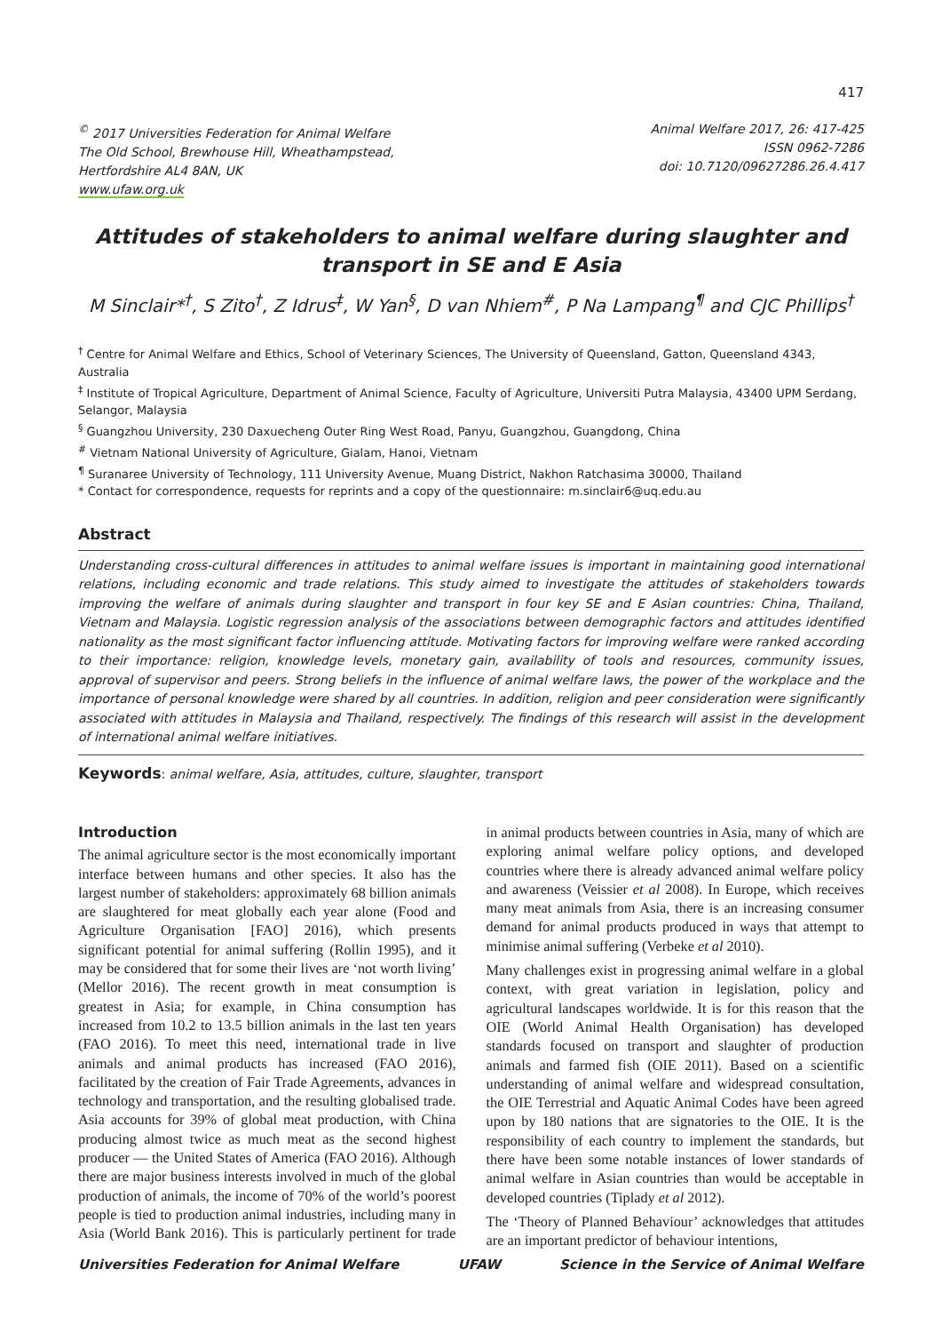417
<sup>©</sup> 2017 Universities Federation for Animal Welfare
The Old School, Brewhouse Hill, Wheathampstead,
Hertfordshire AL4 8AN, UK
www.ufaw.org.uk
Animal Welfare 2017, 26: 417-425
ISSN 0962-7286
doi: 10.7120/09627286.26.4.417
Attitudes of stakeholders to animal welfare during slaughter and transport in SE and E Asia
M Sinclair*<sup>†</sup>, S Zito<sup>†</sup>, Z Idrus<sup>‡</sup>, W Yan<sup>§</sup>, D van Nhiem<sup>#</sup>, P Na Lampang<sup>¶</sup> and CJC Phillips<sup>†</sup>
<sup>†</sup> Centre for Animal Welfare and Ethics, School of Veterinary Sciences, The University of Queensland, Gatton, Queensland 4343, Australia
<sup>‡</sup> Institute of Tropical Agriculture, Department of Animal Science, Faculty of Agriculture, Universiti Putra Malaysia, 43400 UPM Serdang, Selangor, Malaysia
<sup>§</sup> Guangzhou University, 230 Daxuecheng Outer Ring West Road, Panyu, Guangzhou, Guangdong, China
<sup>#</sup> Vietnam National University of Agriculture, Gialam, Hanoi, Vietnam
<sup>¶</sup> Suranaree University of Technology, 111 University Avenue, Muang District, Nakhon Ratchasima 30000, Thailand
* Contact for correspondence, requests for reprints and a copy of the questionnaire: m.sinclair6@uq.edu.au
Abstract
Understanding cross-cultural differences in attitudes to animal welfare issues is important in maintaining good international relations, including economic and trade relations. This study aimed to investigate the attitudes of stakeholders towards improving the welfare of animals during slaughter and transport in four key SE and E Asian countries: China, Thailand, Vietnam and Malaysia. Logistic regression analysis of the associations between demographic factors and attitudes identified nationality as the most significant factor influencing attitude. Motivating factors for improving welfare were ranked according to their importance: religion, knowledge levels, monetary gain, availability of tools and resources, community issues, approval of supervisor and peers. Strong beliefs in the influence of animal welfare laws, the power of the workplace and the importance of personal knowledge were shared by all countries. In addition, religion and peer consideration were significantly associated with attitudes in Malaysia and Thailand, respectively. The findings of this research will assist in the development of international animal welfare initiatives.
Keywords: animal welfare, Asia, attitudes, culture, slaughter, transport
Introduction
The animal agriculture sector is the most economically important interface between humans and other species. It also has the largest number of stakeholders: approximately 68 billion animals are slaughtered for meat globally each year alone (Food and Agriculture Organisation [FAO] 2016), which presents significant potential for animal suffering (Rollin 1995), and it may be considered that for some their lives are ‘not worth living’ (Mellor 2016). The recent growth in meat consumption is greatest in Asia; for example, in China consumption has increased from 10.2 to 13.5 billion animals in the last ten years (FAO 2016). To meet this need, international trade in live animals and animal products has increased (FAO 2016), facilitated by the creation of Fair Trade Agreements, advances in technology and transportation, and the resulting globalised trade. Asia accounts for 39% of global meat production, with China producing almost twice as much meat as the second highest producer — the United States of America (FAO 2016). Although there are major business interests involved in much of the global production of animals, the income of 70% of the world’s poorest people is tied to production animal industries, including many in Asia (World Bank 2016). This is particularly pertinent for trade in animal products between countries in Asia, many of which are exploring animal welfare policy options, and developed countries where there is already advanced animal welfare policy and awareness (Veissier et al 2008). In Europe, which receives many meat animals from Asia, there is an increasing consumer demand for animal products produced in ways that attempt to minimise animal suffering (Verbeke et al 2010).
Many challenges exist in progressing animal welfare in a global context, with great variation in legislation, policy and agricultural landscapes worldwide. It is for this reason that the OIE (World Animal Health Organisation) has developed standards focused on transport and slaughter of production animals and farmed fish (OIE 2011). Based on a scientific understanding of animal welfare and widespread consultation, the OIE Terrestrial and Aquatic Animal Codes have been agreed upon by 180 nations that are signatories to the OIE. It is the responsibility of each country to implement the standards, but there have been some notable instances of lower standards of animal welfare in Asian countries than would be acceptable in developed countries (Tiplady et al 2012).
The ‘Theory of Planned Behaviour’ acknowledges that attitudes are an important predictor of behaviour intentions,
Universities Federation for Animal Welfare UFAW Science in the Service of Animal Welfare